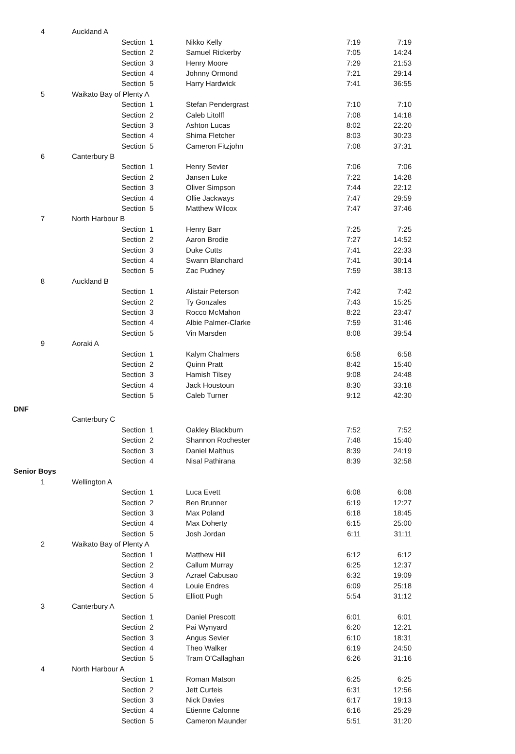| 4 | Auckland A | | | | | |
| | | Section | 1 | Nikko Kelly | 7:19 | 7:19 |
| | | Section | 2 | Samuel Rickerby | 7:05 | 14:24 |
| | | Section | 3 | Henry Moore | 7:29 | 21:53 |
| | | Section | 4 | Johnny Ormond | 7:21 | 29:14 |
| | | Section | 5 | Harry Hardwick | 7:41 | 36:55 |
| 5 | Waikato Bay of Plenty A | | | | | |
| | | Section | 1 | Stefan Pendergrast | 7:10 | 7:10 |
| | | Section | 2 | Caleb Litolff | 7:08 | 14:18 |
| | | Section | 3 | Ashton Lucas | 8:02 | 22:20 |
| | | Section | 4 | Shima Fletcher | 8:03 | 30:23 |
| | | Section | 5 | Cameron Fitzjohn | 7:08 | 37:31 |
| 6 | Canterbury B | | | | | |
| | | Section | 1 | Henry Sevier | 7:06 | 7:06 |
| | | Section | 2 | Jansen Luke | 7:22 | 14:28 |
| | | Section | 3 | Oliver Simpson | 7:44 | 22:12 |
| | | Section | 4 | Ollie Jackways | 7:47 | 29:59 |
| | | Section | 5 | Matthew Wilcox | 7:47 | 37:46 |
| 7 | North Harbour B | | | | | |
| | | Section | 1 | Henry Barr | 7:25 | 7:25 |
| | | Section | 2 | Aaron Brodie | 7:27 | 14:52 |
| | | Section | 3 | Duke Cutts | 7:41 | 22:33 |
| | | Section | 4 | Swann Blanchard | 7:41 | 30:14 |
| | | Section | 5 | Zac Pudney | 7:59 | 38:13 |
| 8 | Auckland B | | | | | |
| | | Section | 1 | Alistair Peterson | 7:42 | 7:42 |
| | | Section | 2 | Ty Gonzales | 7:43 | 15:25 |
| | | Section | 3 | Rocco McMahon | 8:22 | 23:47 |
| | | Section | 4 | Albie Palmer-Clarke | 7:59 | 31:46 |
| | | Section | 5 | Vin Marsden | 8:08 | 39:54 |
| 9 | Aoraki A | | | | | |
| | | Section | 1 | Kalym Chalmers | 6:58 | 6:58 |
| | | Section | 2 | Quinn Pratt | 8:42 | 15:40 |
| | | Section | 3 | Hamish Tilsey | 9:08 | 24:48 |
| | | Section | 4 | Jack Houstoun | 8:30 | 33:18 |
| | | Section | 5 | Caleb Turner | 9:12 | 42:30 |
| DNF | | | | | | |
| | Canterbury C | | | | | |
| | | Section | 1 | Oakley Blackburn | 7:52 | 7:52 |
| | | Section | 2 | Shannon Rochester | 7:48 | 15:40 |
| | | Section | 3 | Daniel Malthus | 8:39 | 24:19 |
| | | Section | 4 | Nisal Pathirana | 8:39 | 32:58 |
| Senior Boys | | | | | | |
| 1 | Wellington A | | | | | |
| | | Section | 1 | Luca Evett | 6:08 | 6:08 |
| | | Section | 2 | Ben Brunner | 6:19 | 12:27 |
| | | Section | 3 | Max Poland | 6:18 | 18:45 |
| | | Section | 4 | Max Doherty | 6:15 | 25:00 |
| | | Section | 5 | Josh Jordan | 6:11 | 31:11 |
| 2 | Waikato Bay of Plenty A | | | | | |
| | | Section | 1 | Matthew Hill | 6:12 | 6:12 |
| | | Section | 2 | Callum Murray | 6:25 | 12:37 |
| | | Section | 3 | Azrael Cabusao | 6:32 | 19:09 |
| | | Section | 4 | Louie Endres | 6:09 | 25:18 |
| | | Section | 5 | Elliott Pugh | 5:54 | 31:12 |
| 3 | Canterbury A | | | | | |
| | | Section | 1 | Daniel Prescott | 6:01 | 6:01 |
| | | Section | 2 | Pai Wynyard | 6:20 | 12:21 |
| | | Section | 3 | Angus Sevier | 6:10 | 18:31 |
| | | Section | 4 | Theo Walker | 6:19 | 24:50 |
| | | Section | 5 | Tram O'Callaghan | 6:26 | 31:16 |
| 4 | North Harbour A | | | | | |
| | | Section | 1 | Roman Matson | 6:25 | 6:25 |
| | | Section | 2 | Jett Curteis | 6:31 | 12:56 |
| | | Section | 3 | Nick Davies | 6:17 | 19:13 |
| | | Section | 4 | Etienne Calonne | 6:16 | 25:29 |
| | | Section | 5 | Cameron Maunder | 5:51 | 31:20 |